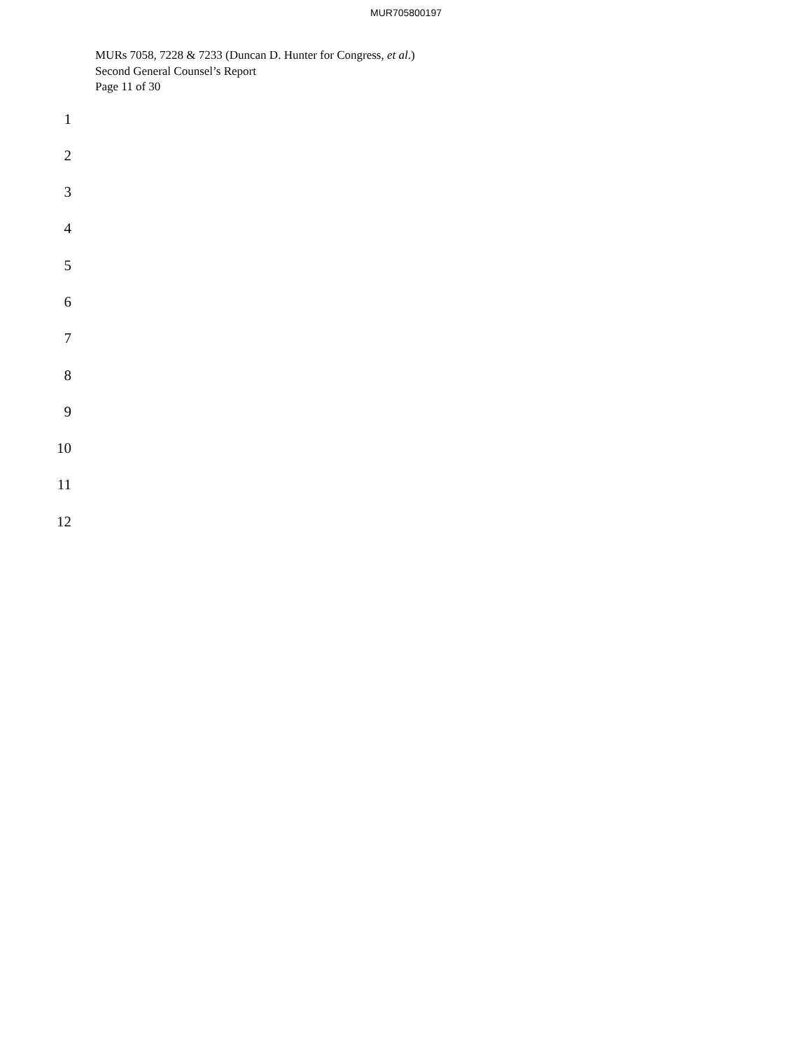MUR705800197
MURs 7058, 7228 & 7233 (Duncan D. Hunter for Congress, et al.)
Second General Counsel’s Report
Page 11 of 30
1
2
3
4
5
6
7
8
9
10
11
12